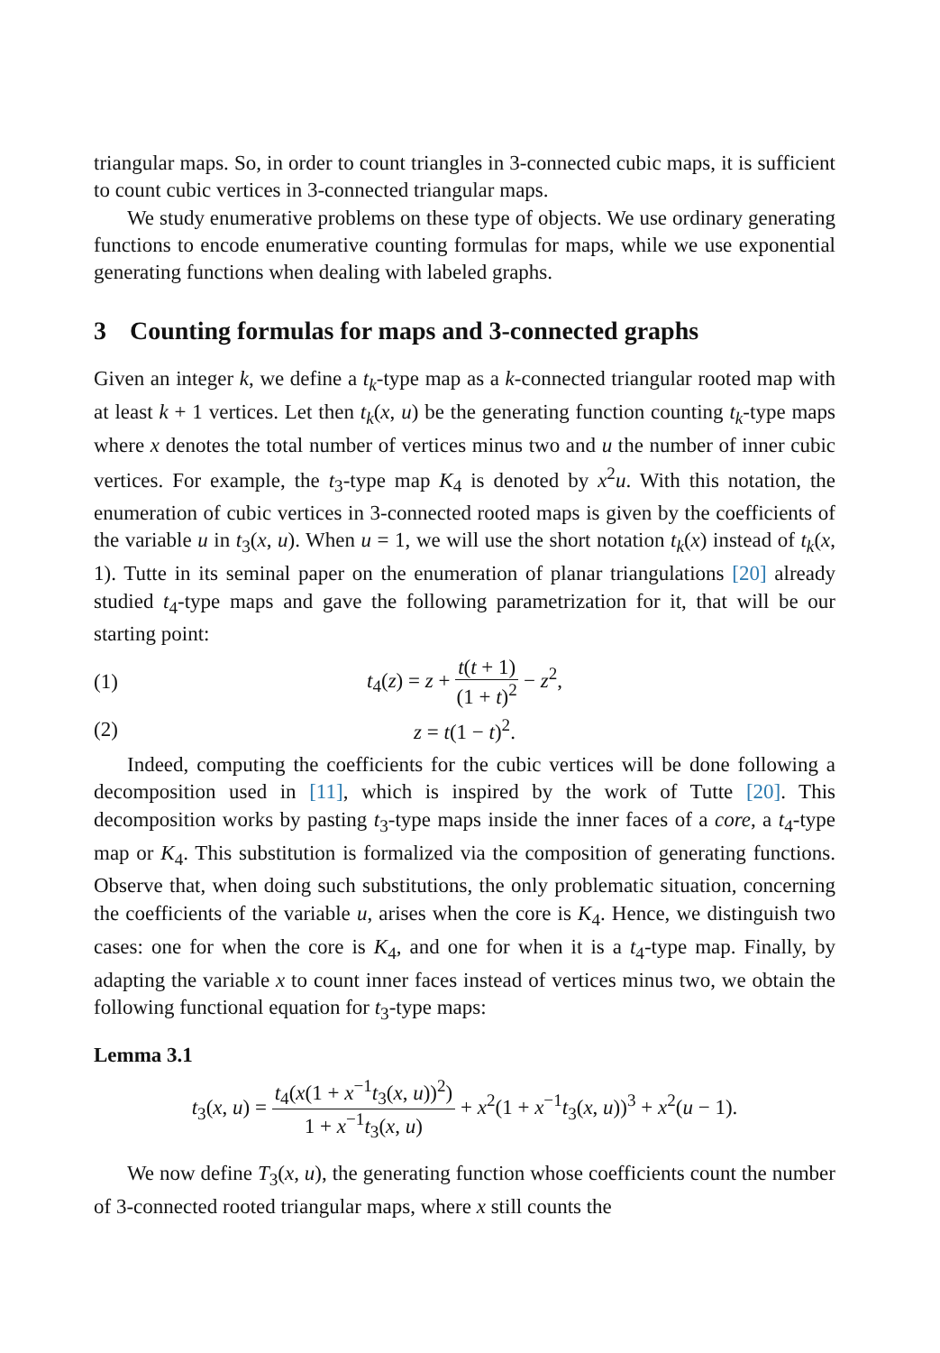triangular maps. So, in order to count triangles in 3-connected cubic maps, it is sufficient to count cubic vertices in 3-connected triangular maps.
We study enumerative problems on these type of objects. We use ordinary generating functions to encode enumerative counting formulas for maps, while we use exponential generating functions when dealing with labeled graphs.
3 Counting formulas for maps and 3-connected graphs
Given an integer k, we define a t<sub>k</sub>-type map as a k-connected triangular rooted map with at least k + 1 vertices. Let then t<sub>k</sub>(x, u) be the generating function counting t<sub>k</sub>-type maps where x denotes the total number of vertices minus two and u the number of inner cubic vertices. For example, the t<sub>3</sub>-type map K<sub>4</sub> is denoted by x<sup>2</sup>u. With this notation, the enumeration of cubic vertices in 3-connected rooted maps is given by the coefficients of the variable u in t<sub>3</sub>(x, u). When u = 1, we will use the short notation t<sub>k</sub>(x) instead of t<sub>k</sub>(x, 1). Tutte in its seminal paper on the enumeration of planar triangulations [20] already studied t<sub>4</sub>-type maps and gave the following parametrization for it, that will be our starting point:
(1)
t<sub>4</sub>(z) = z + t(t + 1) (1 + t)<sup>2</sup> − z<sup>2</sup>,
(2) z = t(1 − t)<sup>2</sup>.
Indeed, computing the coefficients for the cubic vertices will be done following a decomposition used in [11], which is inspired by the work of Tutte [20]. This decomposition works by pasting t<sub>3</sub>-type maps inside the inner faces of a core, a t<sub>4</sub>-type map or K<sub>4</sub>. This substitution is formalized via the composition of generating functions. Observe that, when doing such substitutions, the only problematic situation, concerning the coefficients of the variable u, arises when the core is K<sub>4</sub>. Hence, we distinguish two cases: one for when the core is K<sub>4</sub>, and one for when it is a t<sub>4</sub>-type map. Finally, by adapting the variable x to count inner faces instead of vertices minus two, we obtain the following functional equation for t<sub>3</sub>-type maps:
Lemma 3.1
t<sub>3</sub>(x, u) = t<sub>4</sub>(x(1 + x<sup>−1</sup>t<sub>3</sub>(x, u))<sup>2</sup>) 1 + x<sup>−1</sup>t<sub>3</sub>(x, u) + x<sup>2</sup>(1 + x<sup>−1</sup>t<sub>3</sub>(x, u))<sup>3</sup> + x<sup>2</sup>(u − 1).
We now define T<sub>3</sub>(x, u), the generating function whose coefficients count the number of 3-connected rooted triangular maps, where x still counts the